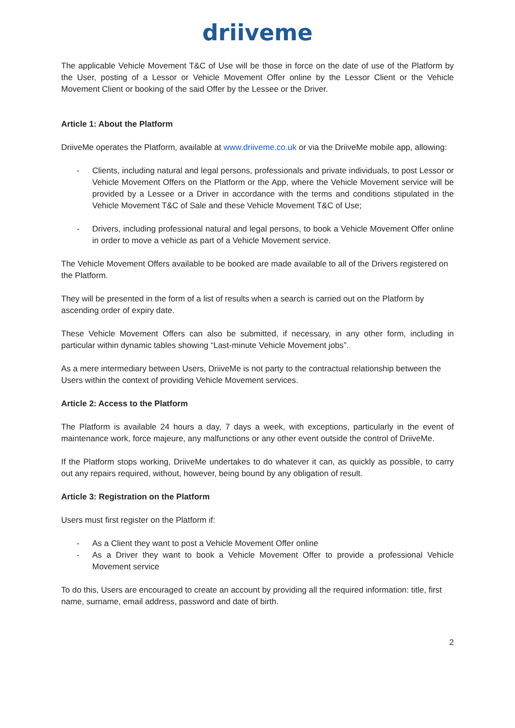driiveme
The applicable Vehicle Movement T&C of Use will be those in force on the date of use of the Platform by the User, posting of a Lessor or Vehicle Movement Offer online by the Lessor Client or the Vehicle Movement Client or booking of the said Offer by the Lessee or the Driver.
Article 1: About the Platform
DriiveMe operates the Platform, available at www.driiveme.co.uk or via the DriiveMe mobile app, allowing:
- Clients, including natural and legal persons, professionals and private individuals, to post Lessor or Vehicle Movement Offers on the Platform or the App, where the Vehicle Movement service will be provided by a Lessee or a Driver in accordance with the terms and conditions stipulated in the Vehicle Movement T&C of Sale and these Vehicle Movement T&C of Use;
- Drivers, including professional natural and legal persons, to book a Vehicle Movement Offer online in order to move a vehicle as part of a Vehicle Movement service.
The Vehicle Movement Offers available to be booked are made available to all of the Drivers registered on the Platform.
They will be presented in the form of a list of results when a search is carried out on the Platform by ascending order of expiry date.
These Vehicle Movement Offers can also be submitted, if necessary, in any other form, including in particular within dynamic tables showing “Last-minute Vehicle Movement jobs”.
As a mere intermediary between Users, DriiveMe is not party to the contractual relationship between the Users within the context of providing Vehicle Movement services.
Article 2: Access to the Platform
The Platform is available 24 hours a day, 7 days a week, with exceptions, particularly in the event of maintenance work, force majeure, any malfunctions or any other event outside the control of DriiveMe.
If the Platform stops working, DriiveMe undertakes to do whatever it can, as quickly as possible, to carry out any repairs required, without, however, being bound by any obligation of result.
Article 3: Registration on the Platform
Users must first register on the Platform if:
- As a Client they want to post a Vehicle Movement Offer online
- As a Driver they want to book a Vehicle Movement Offer to provide a professional Vehicle Movement service
To do this, Users are encouraged to create an account by providing all the required information: title, first name, surname, email address, password and date of birth.
2